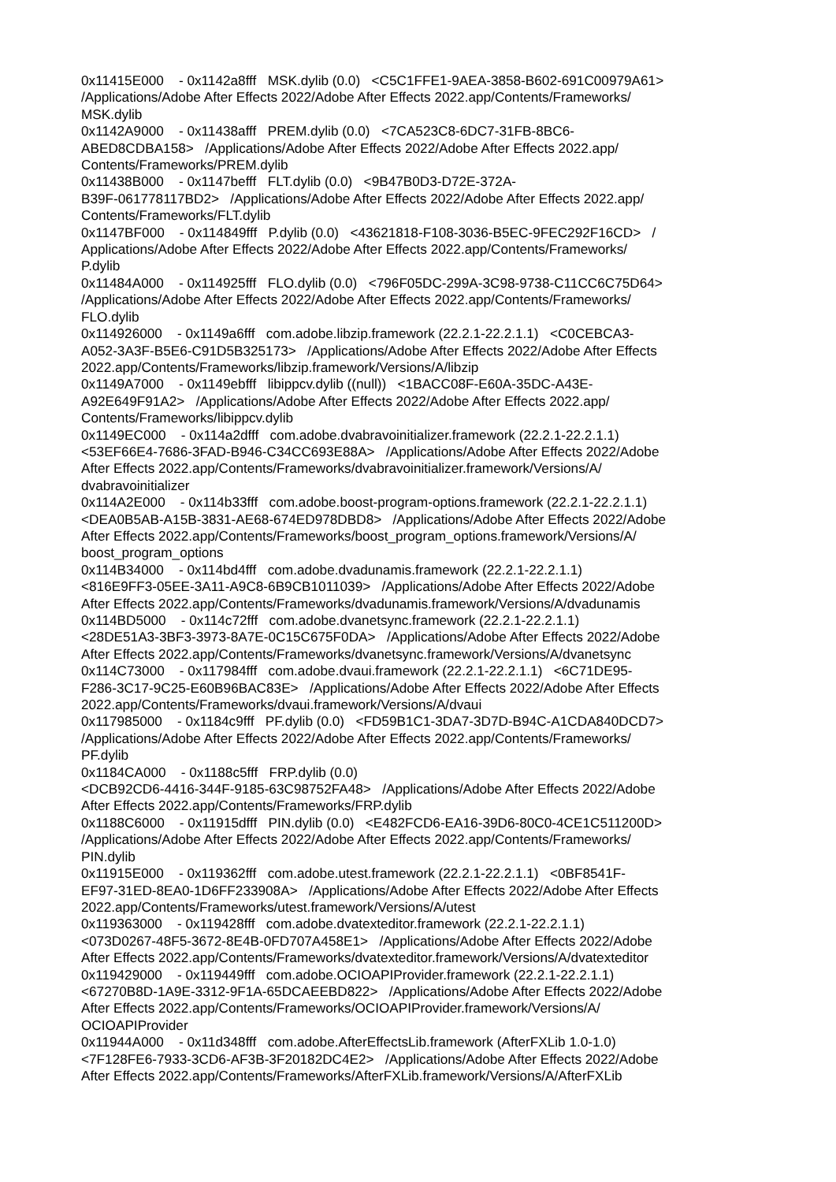0x11415E000 - 0x1142a8fff MSK.dylib (0.0) <C5C1FFE1-9AEA-3858-B602-691C00979A61> /Applications/Adobe After Effects 2022/Adobe After Effects 2022.app/Contents/Frameworks/ MSK.dylib 0x1142A9000 - 0x11438afff PREM.dylib (0.0) <7CA523C8-6DC7-31FB-8BC6- ABED8CDBA158> /Applications/Adobe After Effects 2022/Adobe After Effects 2022.app/ Contents/Frameworks/PREM.dylib 0x11438B000 - 0x1147befff FLT.dylib (0.0) <9B47B0D3-D72E-372A- B39F-061778117BD2> /Applications/Adobe After Effects 2022/Adobe After Effects 2022.app/ Contents/Frameworks/FLT.dylib 0x1147BF000 - 0x114849fff P.dylib (0.0) <43621818-F108-3036-B5EC-9FEC292F16CD> / Applications/Adobe After Effects 2022/Adobe After Effects 2022.app/Contents/Frameworks/ P.dylib 0x11484A000 - 0x114925fff FLO.dylib (0.0) <796F05DC-299A-3C98-9738-C11CC6C75D64> /Applications/Adobe After Effects 2022/Adobe After Effects 2022.app/Contents/Frameworks/ FLO.dylib 0x114926000 - 0x1149a6fff com.adobe.libzip.framework (22.2.1-22.2.1.1) <C0CEBCA3- A052-3A3F-B5E6-C91D5B325173> /Applications/Adobe After Effects 2022/Adobe After Effects 2022.app/Contents/Frameworks/libzip.framework/Versions/A/libzip 0x1149A7000 - 0x1149ebfff libippcv.dylib ((null)) <1BACC08F-E60A-35DC-A43E- A92E649F91A2> /Applications/Adobe After Effects 2022/Adobe After Effects 2022.app/ Contents/Frameworks/libippcv.dylib 0x1149EC000 - 0x114a2dfff com.adobe.dvabravoinitializer.framework (22.2.1-22.2.1.1) <53EF66E4-7686-3FAD-B946-C34CC693E88A> /Applications/Adobe After Effects 2022/Adobe After Effects 2022.app/Contents/Frameworks/dvabravoinitializer.framework/Versions/A/ dvabravoinitializer 0x114A2E000 - 0x114b33fff com.adobe.boost-program-options.framework (22.2.1-22.2.1.1) <DEA0B5AB-A15B-3831-AE68-674ED978DBD8> /Applications/Adobe After Effects 2022/Adobe After Effects 2022.app/Contents/Frameworks/boost_program_options.framework/Versions/A/ boost_program_options 0x114B34000 - 0x114bd4fff com.adobe.dvadunamis.framework (22.2.1-22.2.1.1) <816E9FF3-05EE-3A11-A9C8-6B9CB1011039> /Applications/Adobe After Effects 2022/Adobe After Effects 2022.app/Contents/Frameworks/dvadunamis.framework/Versions/A/dvadunamis 0x114BD5000 - 0x114c72fff com.adobe.dvanetsync.framework (22.2.1-22.2.1.1) <28DE51A3-3BF3-3973-8A7E-0C15C675F0DA> /Applications/Adobe After Effects 2022/Adobe After Effects 2022.app/Contents/Frameworks/dvanetsync.framework/Versions/A/dvanetsync 0x114C73000 - 0x117984fff com.adobe.dvaui.framework (22.2.1-22.2.1.1) <6C71DE95- F286-3C17-9C25-E60B96BAC83E> /Applications/Adobe After Effects 2022/Adobe After Effects 2022.app/Contents/Frameworks/dvaui.framework/Versions/A/dvaui 0x117985000 - 0x1184c9fff PF.dylib (0.0) <FD59B1C1-3DA7-3D7D-B94C-A1CDA840DCD7> /Applications/Adobe After Effects 2022/Adobe After Effects 2022.app/Contents/Frameworks/ PF.dylib 0x1184CA000 - 0x1188c5fff FRP.dylib (0.0) <DCB92CD6-4416-344F-9185-63C98752FA48> /Applications/Adobe After Effects 2022/Adobe After Effects 2022.app/Contents/Frameworks/FRP.dylib 0x1188C6000 - 0x11915dfff PIN.dylib (0.0) <E482FCD6-EA16-39D6-80C0-4CE1C511200D> /Applications/Adobe After Effects 2022/Adobe After Effects 2022.app/Contents/Frameworks/ PIN.dylib 0x11915E000 - 0x119362fff com.adobe.utest.framework (22.2.1-22.2.1.1) <0BF8541F- EF97-31ED-8EA0-1D6FF233908A> /Applications/Adobe After Effects 2022/Adobe After Effects 2022.app/Contents/Frameworks/utest.framework/Versions/A/utest 0x119363000 - 0x119428fff com.adobe.dvatexteditor.framework (22.2.1-22.2.1.1) <073D0267-48F5-3672-8E4B-0FD707A458E1> /Applications/Adobe After Effects 2022/Adobe After Effects 2022.app/Contents/Frameworks/dvatexteditor.framework/Versions/A/dvatexteditor 0x119429000 - 0x119449fff com.adobe.OCIOAPIProvider.framework (22.2.1-22.2.1.1) <67270B8D-1A9E-3312-9F1A-65DCAEEBD822> /Applications/Adobe After Effects 2022/Adobe After Effects 2022.app/Contents/Frameworks/OCIOAPIProvider.framework/Versions/A/ OCIOAPIProvider 0x11944A000 - 0x11d348fff com.adobe.AfterEffectsLib.framework (AfterFXLib 1.0-1.0) <7F128FE6-7933-3CD6-AF3B-3F20182DC4E2> /Applications/Adobe After Effects 2022/Adobe After Effects 2022.app/Contents/Frameworks/AfterFXLib.framework/Versions/A/AfterFXLib